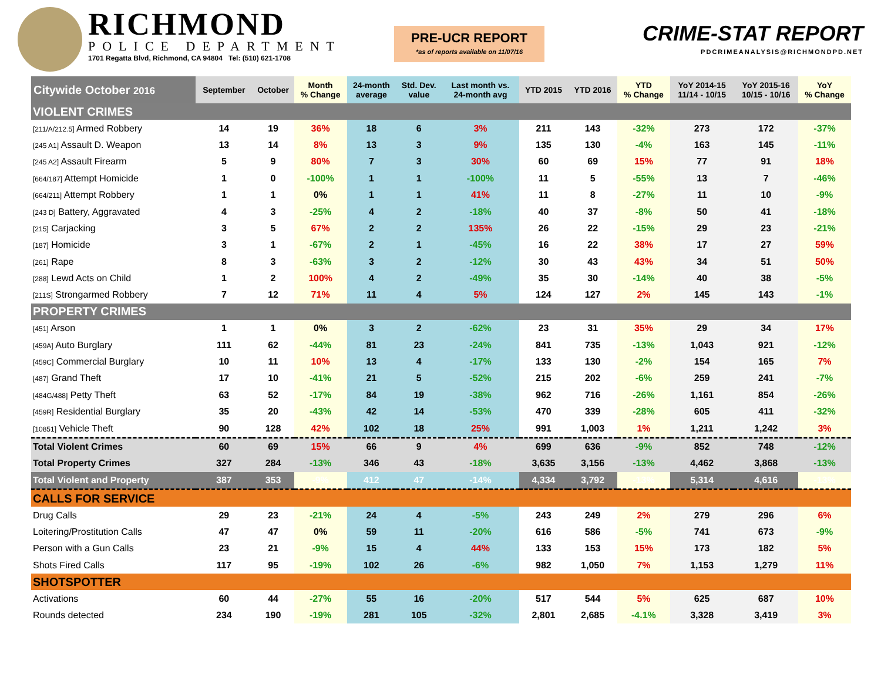RICHMOND
POLICE DEPARTMENT
1701 Regatta Blvd, Richmond, CA 94804 Tel: (510) 621-1708
PRE-UCR REPORT
*as of reports available on 11/07/16
CRIME-STAT REPORT
PDCRIMEANALYSIS@RICHMONDPD.NET
| Citywide October 2016 | September | October | Month % Change | 24-month average | Std. Dev. value | Last month vs. 24-month avg | YTD 2015 | YTD 2016 | YTD % Change | YoY 2014-15 11/14 - 10/15 | YoY 2015-16 10/15 - 10/16 | YoY % Change |
| --- | --- | --- | --- | --- | --- | --- | --- | --- | --- | --- | --- | --- |
| VIOLENT CRIMES | | | | | | | | | | | | |
| [211/A/212.5] Armed Robbery | 14 | 19 | 36% | 18 | 6 | 3% | 211 | 143 | -32% | 273 | 172 | -37% |
| [245 A1] Assault D. Weapon | 13 | 14 | 8% | 13 | 3 | 9% | 135 | 130 | -4% | 163 | 145 | -11% |
| [245 A2] Assault Firearm | 5 | 9 | 80% | 7 | 3 | 30% | 60 | 69 | 15% | 77 | 91 | 18% |
| [664/187] Attempt Homicide | 1 | 0 | -100% | 1 | 1 | -100% | 11 | 5 | -55% | 13 | 7 | -46% |
| [664/211] Attempt Robbery | 1 | 1 | 0% | 1 | 1 | 41% | 11 | 8 | -27% | 11 | 10 | -9% |
| [243 D] Battery, Aggravated | 4 | 3 | -25% | 4 | 2 | -18% | 40 | 37 | -8% | 50 | 41 | -18% |
| [215] Carjacking | 3 | 5 | 67% | 2 | 2 | 135% | 26 | 22 | -15% | 29 | 23 | -21% |
| [187] Homicide | 3 | 1 | -67% | 2 | 1 | -45% | 16 | 22 | 38% | 17 | 27 | 59% |
| [261] Rape | 8 | 3 | -63% | 3 | 2 | -12% | 30 | 43 | 43% | 34 | 51 | 50% |
| [288] Lewd Acts on Child | 1 | 2 | 100% | 4 | 2 | -49% | 35 | 30 | -14% | 40 | 38 | -5% |
| [211S] Strongarmed Robbery | 7 | 12 | 71% | 11 | 4 | 5% | 124 | 127 | 2% | 145 | 143 | -1% |
| PROPERTY CRIMES | | | | | | | | | | | | |
| [451] Arson | 1 | 1 | 0% | 3 | 2 | -62% | 23 | 31 | 35% | 29 | 34 | 17% |
| [459A] Auto Burglary | 111 | 62 | -44% | 81 | 23 | -24% | 841 | 735 | -13% | 1,043 | 921 | -12% |
| [459C] Commercial Burglary | 10 | 11 | 10% | 13 | 4 | -17% | 133 | 130 | -2% | 154 | 165 | 7% |
| [487] Grand Theft | 17 | 10 | -41% | 21 | 5 | -52% | 215 | 202 | -6% | 259 | 241 | -7% |
| [484G/488] Petty Theft | 63 | 52 | -17% | 84 | 19 | -38% | 962 | 716 | -26% | 1,161 | 854 | -26% |
| [459R] Residential Burglary | 35 | 20 | -43% | 42 | 14 | -53% | 470 | 339 | -28% | 605 | 411 | -32% |
| [10851] Vehicle Theft | 90 | 128 | 42% | 102 | 18 | 25% | 991 | 1,003 | 1% | 1,211 | 1,242 | 3% |
| Total Violent Crimes | 60 | 69 | 15% | 66 | 9 | 4% | 699 | 636 | -9% | 852 | 748 | -12% |
| Total Property Crimes | 327 | 284 | -13% | 346 | 43 | -18% | 3,635 | 3,156 | -13% | 4,462 | 3,868 | -13% |
| Total Violent and Property | 387 | 353 | -9% | 412 | 47 | -14% | 4,334 | 3,792 | -13% | 5,314 | 4,616 | -13% |
| CALLS FOR SERVICE | | | | | | | | | | | | |
| Drug Calls | 29 | 23 | -21% | 24 | 4 | -5% | 243 | 249 | 2% | 279 | 296 | 6% |
| Loitering/Prostitution Calls | 47 | 47 | 0% | 59 | 11 | -20% | 616 | 586 | -5% | 741 | 673 | -9% |
| Person with a Gun Calls | 23 | 21 | -9% | 15 | 4 | 44% | 133 | 153 | 15% | 173 | 182 | 5% |
| Shots Fired Calls | 117 | 95 | -19% | 102 | 26 | -6% | 982 | 1,050 | 7% | 1,153 | 1,279 | 11% |
| SHOTSPOTTER | | | | | | | | | | | | |
| Activations | 60 | 44 | -27% | 55 | 16 | -20% | 517 | 544 | 5% | 625 | 687 | 10% |
| Rounds detected | 234 | 190 | -19% | 281 | 105 | -32% | 2,801 | 2,685 | -4.1% | 3,328 | 3,419 | 3% |